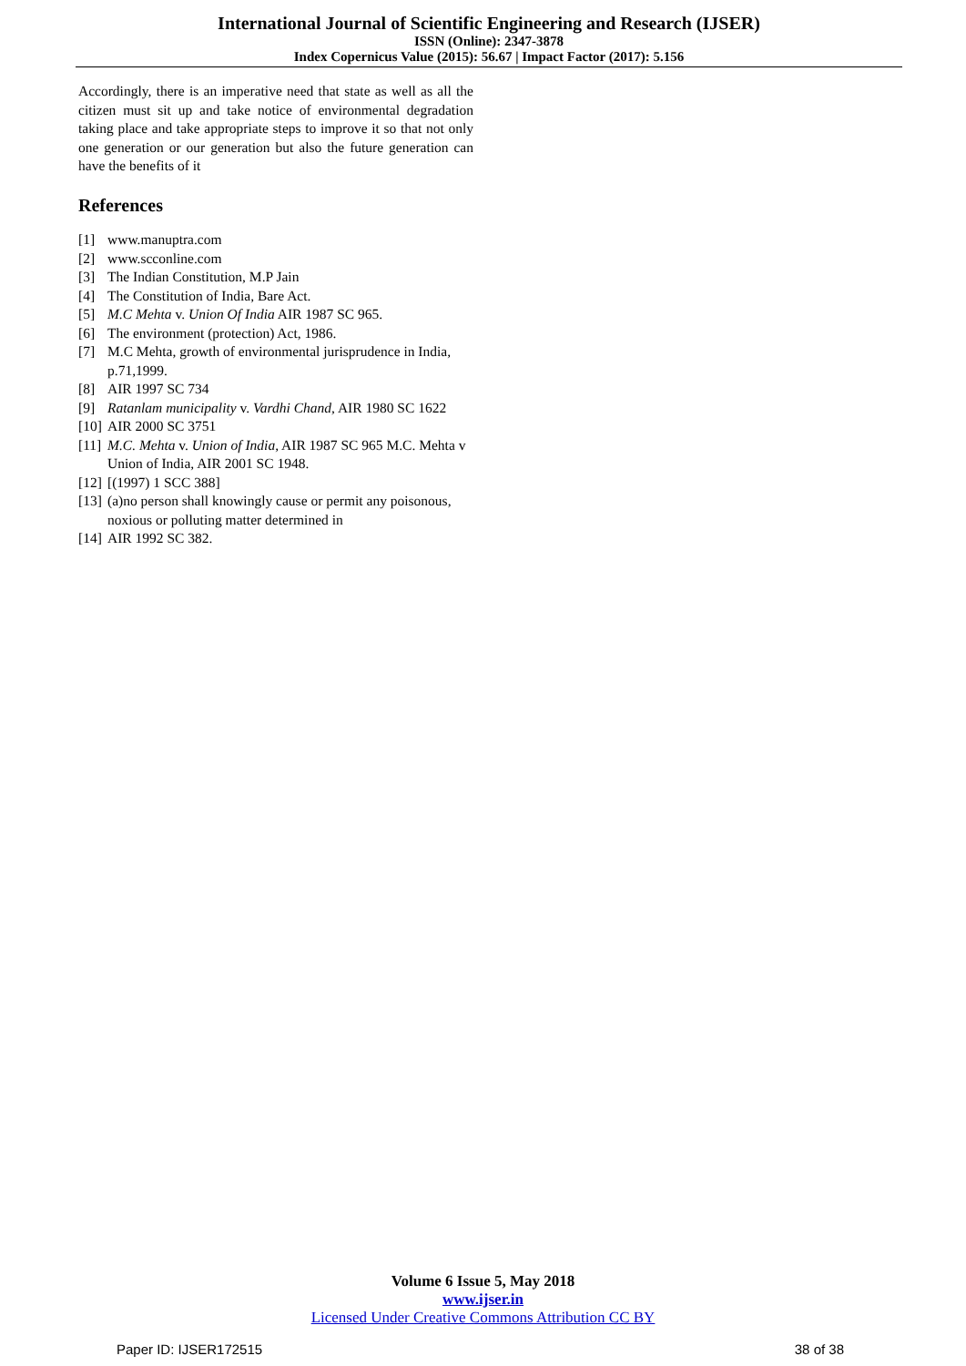International Journal of Scientific Engineering and Research (IJSER)
ISSN (Online): 2347-3878
Index Copernicus Value (2015): 56.67 | Impact Factor (2017): 5.156
Accordingly, there is an imperative need that state as well as all the citizen must sit up and take notice of environmental degradation taking place and take appropriate steps to improve it so that not only one generation or our generation but also the future generation can have the benefits of it
References
[1] www.manuptra.com
[2] www.scconline.com
[3] The Indian Constitution, M.P Jain
[4] The Constitution of India, Bare Act.
[5] M.C Mehta v. Union Of India AIR 1987 SC 965.
[6] The environment (protection) Act, 1986.
[7] M.C Mehta, growth of environmental jurisprudence in India, p.71,1999.
[8] AIR 1997 SC 734
[9] Ratanlam municipality v. Vardhi Chand, AIR 1980 SC 1622
[10] AIR 2000 SC 3751
[11] M.C. Mehta v. Union of India, AIR 1987 SC 965 M.C. Mehta v Union of India, AIR 2001 SC 1948.
[12] [(1997) 1 SCC 388]
[13] (a)no person shall knowingly cause or permit any poisonous, noxious or polluting matter determined in
[14] AIR 1992 SC 382.
Volume 6 Issue 5, May 2018
www.ijser.in
Licensed Under Creative Commons Attribution CC BY
Paper ID: IJSER172515 38 of 38